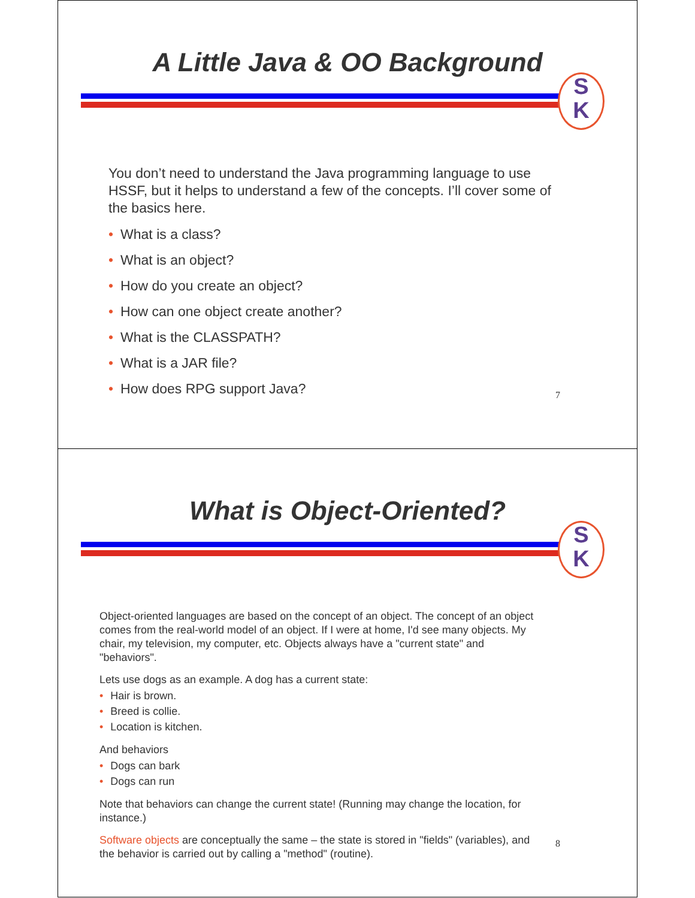A Little Java & OO Background
S
K
You don’t need to understand the Java programming language to use HSSF, but it helps to understand a few of the concepts. I’ll cover some of the basics here.
• What is a class?
• What is an object?
• How do you create an object?
• How can one object create another?
• What is the CLASSPATH?
• What is a JAR file?
• How does RPG support Java?
7
What is Object-Oriented?
S
K
Object-oriented languages are based on the concept of an object. The concept of an object comes from the real-world model of an object. If I were at home, I'd see many objects. My chair, my television, my computer, etc. Objects always have a "current state" and "behaviors".
Lets use dogs as an example. A dog has a current state:
• Hair is brown.
• Breed is collie.
• Location is kitchen.
And behaviors
• Dogs can bark
• Dogs can run
Note that behaviors can change the current state! (Running may change the location, for instance.)
Software objects are conceptually the same – the state is stored in "fields" (variables), and the behavior is carried out by calling a "method" (routine).
8